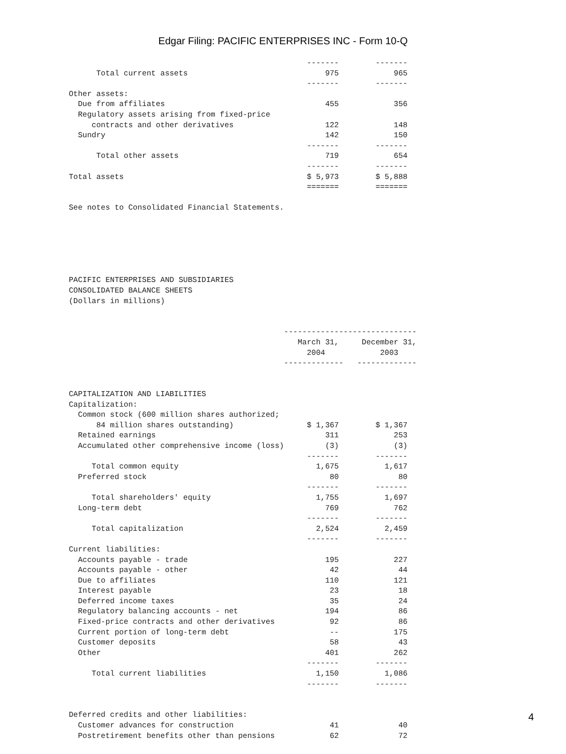Edgar Filing: PACIFIC ENTERPRISES INC - Form 10-Q
                                                    -------        -------
      Total current assets                              975            965
                                                    -------        -------
Other assets:
  Due from affiliates                                   455            356
  Regulatory assets arising from fixed-price
     contracts and other derivatives                    122            148
  Sundry                                                142            150
                                                    -------        -------
      Total other assets                                719            654
                                                    -------        -------
Total assets                                        $ 5,973        $ 5,888
                                                    =======        =======

See notes to Consolidated Financial Statements.






PACIFIC ENTERPRISES AND SUBSIDIARIES
CONSOLIDATED BALANCE SHEETS
(Dollars in millions)


                                               -----------------------------
                                                  March 31,     December 31,
                                                    2004            2003
                                               -------------   -------------


CAPITALIZATION AND LIABILITIES
Capitalization:
  Common stock (600 million shares authorized;
      84 million shares outstanding)                $ 1,367        $ 1,367
  Retained earnings                                     311            253
  Accumulated other comprehensive income (loss)         (3)            (3)
                                                    -------        -------
     Total common equity                              1,675          1,617
  Preferred stock                                        80             80
                                                    -------        -------
     Total shareholders' equity                       1,755          1,697
  Long-term debt                                        769            762
                                                    -------        -------
     Total capitalization                             2,524          2,459
                                                    -------        -------
Current liabilities:
  Accounts payable - trade                              195            227
  Accounts payable - other                               42             44
  Due to affiliates                                     110            121
  Interest payable                                       23             18
  Deferred income taxes                                  35             24
  Regulatory balancing accounts - net                   194             86
  Fixed-price contracts and other derivatives            92             86
  Current portion of long-term debt                      --            175
  Customer deposits                                      58             43
  Other                                                 401            262
                                                    -------        -------
     Total current liabilities                        1,150          1,086
                                                    -------        -------


Deferred credits and other liabilities:
  Customer advances for construction                     41             40
  Postretirement benefits other than pensions            62             72
4